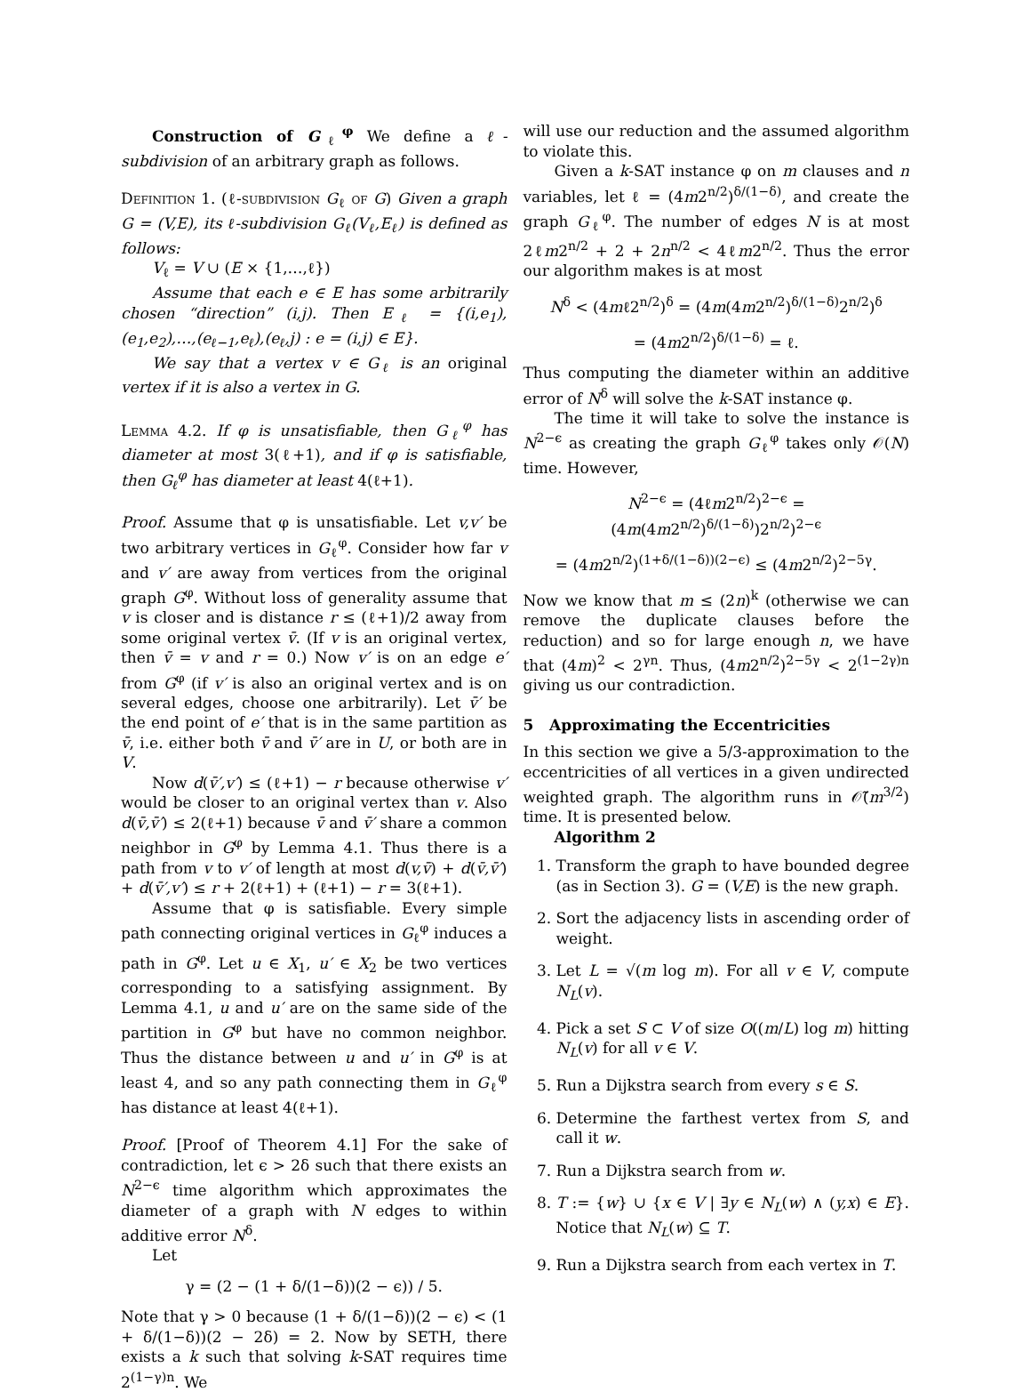Construction of G<sub>ℓ</sub><sup>φ</sup> We define a ℓ-subdivision of an arbitrary graph as follows.
Definition 1. (ℓ-subdivision G<sub>ℓ</sub> of G) Given a graph G = (V,E), its ℓ-subdivision G<sub>ℓ</sub>(V<sub>ℓ</sub>,E<sub>ℓ</sub>) is defined as follows:
V<sub>ℓ</sub> = V ∪ (E × {1,…,ℓ})
Assume that each e ∈ E has some arbitrarily chosen “direction” (i,j). Then E<sub>ℓ</sub> = {(i,e<sub>1</sub>),(e<sub>1</sub>,e<sub>2</sub>),…,(e<sub>ℓ−1</sub>,e<sub>ℓ</sub>),(e<sub>ℓ</sub>,j) : e = (i,j) ∈ E}.
We say that a vertex v ∈ G<sub>ℓ</sub> is an original vertex if it is also a vertex in G.
Lemma 4.2. If φ is unsatisfiable, then G<sub>ℓ</sub><sup>φ</sup> has diameter at most 3(ℓ+1), and if φ is satisfiable, then G<sub>ℓ</sub><sup>φ</sup> has diameter at least 4(ℓ+1).
Proof. Assume that φ is unsatisfiable. Let v,v′ be two arbitrary vertices in G<sub>ℓ</sub><sup>φ</sup>. Consider how far v and v′ are away from vertices from the original graph G<sup>φ</sup>. Without loss of generality assume that v is closer and is distance r ≤ (ℓ+1)/2 away from some original vertex v̄. (If v is an original vertex, then v̄ = v and r = 0.) Now v′ is on an edge e′ from G<sup>φ</sup> (if v′ is also an original vertex and is on several edges, choose one arbitrarily). Let v̄′ be the end point of e′ that is in the same partition as v̄, i.e. either both v̄ and v̄′ are in U, or both are in V.
Now d(v̄′,v′) ≤ (ℓ+1) − r because otherwise v′ would be closer to an original vertex than v. Also d(v̄,v̄′) ≤ 2(ℓ+1) because v̄ and v̄′ share a common neighbor in G<sup>φ</sup> by Lemma 4.1. Thus there is a path from v to v′ of length at most d(v,v̄) + d(v̄,v̄′) + d(v̄′,v′) ≤ r + 2(ℓ+1) + (ℓ+1) − r = 3(ℓ+1).
Assume that φ is satisfiable. Every simple path connecting original vertices in G<sub>ℓ</sub><sup>φ</sup> induces a path in G<sup>φ</sup>. Let u ∈ X<sub>1</sub>, u′ ∈ X<sub>2</sub> be two vertices corresponding to a satisfying assignment. By Lemma 4.1, u and u′ are on the same side of the partition in G<sup>φ</sup> but have no common neighbor. Thus the distance between u and u′ in G<sup>φ</sup> is at least 4, and so any path connecting them in G<sub>ℓ</sub><sup>φ</sup> has distance at least 4(ℓ+1).
Proof. [Proof of Theorem 4.1] For the sake of contradiction, let ϵ > 2δ such that there exists an N<sup>2−ϵ</sup> time algorithm which approximates the diameter of a graph with N edges to within additive error N<sup>δ</sup>.
Let
γ = (2 − (1 + δ/(1−δ))(2 − ϵ)) / 5.
Note that γ > 0 because (1 + δ/(1−δ))(2 − ϵ) < (1 + δ/(1−δ))(2 − 2δ) = 2. Now by SETH, there exists a k such that solving k-SAT requires time 2<sup>(1−γ)n</sup>. We
will use our reduction and the assumed algorithm to violate this.
Given a k-SAT instance φ on m clauses and n variables, let ℓ = (4m2<sup>n/2</sup>)<sup>δ/(1−δ)</sup>, and create the graph G<sub>ℓ</sub><sup>φ</sup>. The number of edges N is at most 2ℓm2<sup>n/2</sup> + 2 + 2n<sup>n/2</sup> < 4ℓm2<sup>n/2</sup>. Thus the error our algorithm makes is at most
N<sup>δ</sup> < (4mℓ2<sup>n/2</sup>)<sup>δ</sup> = (4m(4m2<sup>n/2</sup>)<sup>δ/(1−δ)</sup>2<sup>n/2</sup>)<sup>δ</sup>
= (4m2<sup>n/2</sup>)<sup>δ/(1−δ)</sup> = ℓ.
Thus computing the diameter within an additive error of N<sup>δ</sup> will solve the k-SAT instance φ.
The time it will take to solve the instance is N<sup>2−ϵ</sup> as creating the graph G<sub>ℓ</sub><sup>φ</sup> takes only 𝒪(N) time. However,
N<sup>2−ϵ</sup> = (4ℓm2<sup>n/2</sup>)<sup>2−ϵ</sup> = (4m(4m2<sup>n/2</sup>)<sup>δ/(1−δ)</sup>)2<sup>n/2</sup>)<sup>2−ϵ</sup>
= (4m2<sup>n/2</sup>)<sup>(1+δ/(1−δ))(2−ϵ)</sup> ≤ (4m2<sup>n/2</sup>)<sup>2−5γ</sup>.
Now we know that m ≤ (2n)<sup>k</sup> (otherwise we can remove the duplicate clauses before the reduction) and so for large enough n, we have that (4m)<sup>2</sup> < 2<sup>γn</sup>. Thus, (4m2<sup>n/2</sup>)<sup>2−5γ</sup> < 2<sup>(1−2γ)n</sup> giving us our contradiction.
5 Approximating the Eccentricities
In this section we give a 5/3-approximation to the eccentricities of all vertices in a given undirected weighted graph. The algorithm runs in 𝒪̃(m<sup>3/2</sup>) time. It is presented below.
Algorithm 2
1. Transform the graph to have bounded degree (as in Section 3). G = (V,E) is the new graph.
2. Sort the adjacency lists in ascending order of weight.
3. Let L = √(m log m). For all v ∈ V, compute N<sub>L</sub>(v).
4. Pick a set S ⊂ V of size O((m/L) log m) hitting N<sub>L</sub>(v) for all v ∈ V.
5. Run a Dijkstra search from every s ∈ S.
6. Determine the farthest vertex from S, and call it w.
7. Run a Dijkstra search from w.
8. T := {w} ∪ {x ∈ V | ∃y ∈ N<sub>L</sub>(w) ∧ (y,x) ∈ E}. Notice that N<sub>L</sub>(w) ⊆ T.
9. Run a Dijkstra search from each vertex in T.